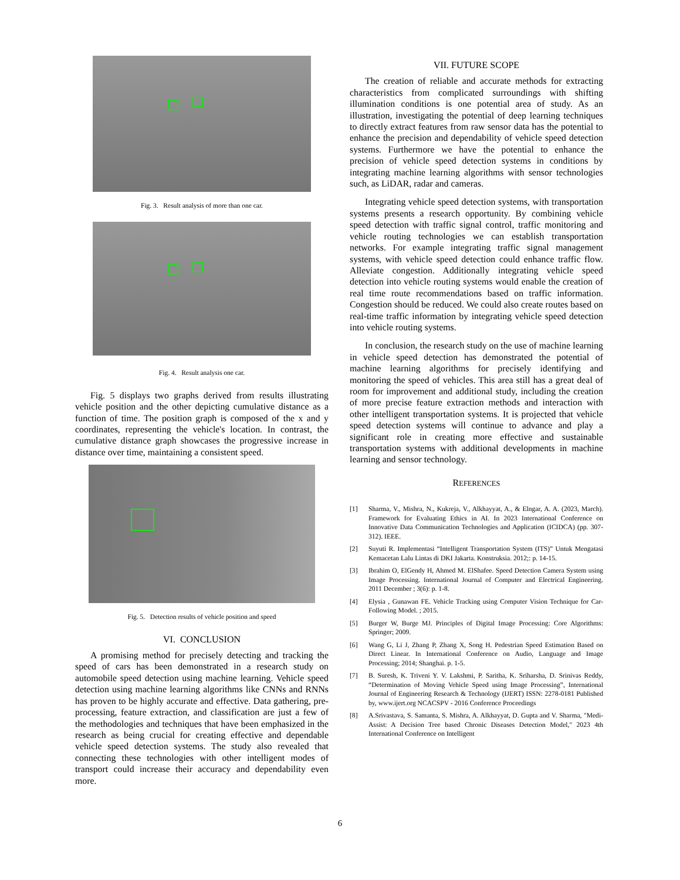Fig. 3. Result analysis of more than one car.
Fig. 4. Result analysis one car.
Fig. 5 displays two graphs derived from results illustrating vehicle position and the other depicting cumulative distance as a function of time. The position graph is composed of the x and y coordinates, representing the vehicle's location. In contrast, the cumulative distance graph showcases the progressive increase in distance over time, maintaining a consistent speed.
Fig. 5. Detection results of vehicle position and speed
VI. CONCLUSION
A promising method for precisely detecting and tracking the speed of cars has been demonstrated in a research study on automobile speed detection using machine learning. Vehicle speed detection using machine learning algorithms like CNNs and RNNs has proven to be highly accurate and effective. Data gathering, pre-processing, feature extraction, and classification are just a few of the methodologies and techniques that have been emphasized in the research as being crucial for creating effective and dependable vehicle speed detection systems. The study also revealed that connecting these technologies with other intelligent modes of transport could increase their accuracy and dependability even more.
VII. FUTURE SCOPE
The creation of reliable and accurate methods for extracting characteristics from complicated surroundings with shifting illumination conditions is one potential area of study. As an illustration, investigating the potential of deep learning techniques to directly extract features from raw sensor data has the potential to enhance the precision and dependability of vehicle speed detection systems. Furthermore we have the potential to enhance the precision of vehicle speed detection systems in conditions by integrating machine learning algorithms with sensor technologies such, as LiDAR, radar and cameras.
Integrating vehicle speed detection systems, with transportation systems presents a research opportunity. By combining vehicle speed detection with traffic signal control, traffic monitoring and vehicle routing technologies we can establish transportation networks. For example integrating traffic signal management systems, with vehicle speed detection could enhance traffic flow. Alleviate congestion. Additionally integrating vehicle speed detection into vehicle routing systems would enable the creation of real time route recommendations based on traffic information. Congestion should be reduced. We could also create routes based on real-time traffic information by integrating vehicle speed detection into vehicle routing systems.
In conclusion, the research study on the use of machine learning in vehicle speed detection has demonstrated the potential of machine learning algorithms for precisely identifying and monitoring the speed of vehicles. This area still has a great deal of room for improvement and additional study, including the creation of more precise feature extraction methods and interaction with other intelligent transportation systems. It is projected that vehicle speed detection systems will continue to advance and play a significant role in creating more effective and sustainable transportation systems with additional developments in machine learning and sensor technology.
REFERENCES
[1] Sharma, V., Mishra, N., Kukreja, V., Alkhayyat, A., & Elngar, A. A. (2023, March). Framework for Evaluating Ethics in AI. In 2023 International Conference on Innovative Data Communication Technologies and Application (ICIDCA) (pp. 307-312). IEEE.
[2] Suyuti R. Implementasi “Intelligent Transportation System (ITS)” Untuk Mengatasi Kemacetan Lalu Lintas di DKI Jakarta. Konstruksia. 2012;: p. 14-15.
[3] Ibrahim O, ElGendy H, Ahmed M. ElShafee. Speed Detection Camera System using Image Processing. International Journal of Computer and Electrical Engineering. 2011 December ; 3(6): p. 1-8.
[4] Elysia , Gunawan FE. Vehicle Tracking using Computer Vision Technique for Car-Following Model. ; 2015.
[5] Burger W, Burge MJ. Principles of Digital Image Processing: Core Algorithms: Springer; 2009.
[6] Wang G, Li J, Zhang P, Zhang X, Song H. Pedestrian Speed Estimation Based on Direct Linear. In International Conference on Audio, Language and Image Processing; 2014; Shanghai. p. 1-5.
[7] B. Suresh, K. Triveni Y. V. Lakshmi, P. Saritha, K. Sriharsha, D. Srinivas Reddy, “Determination of Moving Vehicle Speed using Image Processing”, International Journal of Engineering Research & Technology (IJERT) ISSN: 2278-0181 Published by, www.ijert.org NCACSPV - 2016 Conference Proceedings
[8] A.Srivastava, S. Samanta, S. Mishra, A. Alkhayyat, D. Gupta and V. Sharma, "Medi-Assist: A Decision Tree based Chronic Diseases Detection Model," 2023 4th International Conference on Intelligent
6